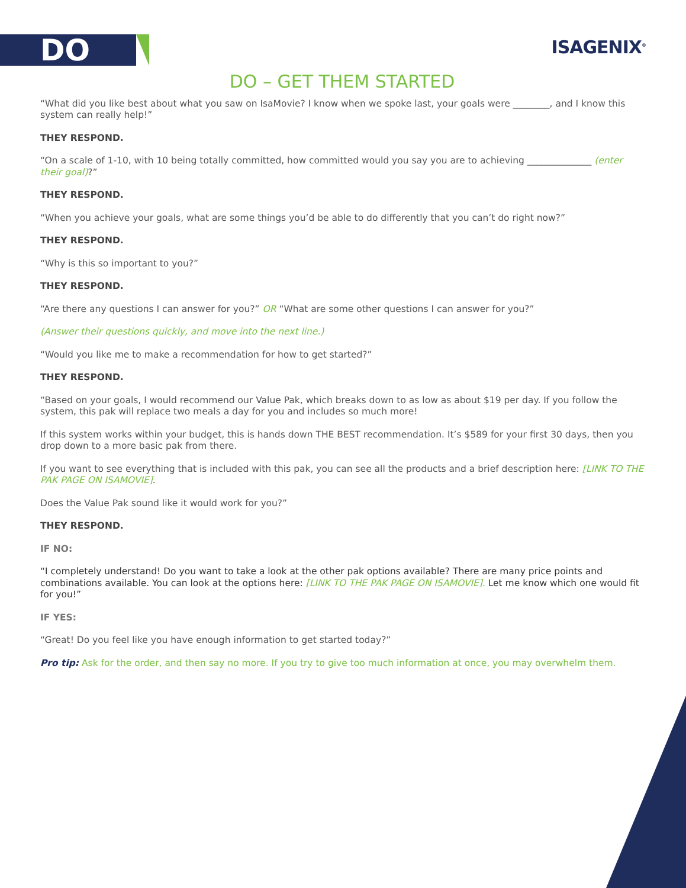DO ISAGENIX<sup>®</sup>
DO – GET THEM STARTED
“What did you like best about what you saw on IsaMovie? I know when we spoke last, your goals were ________, and I know this system can really help!”
THEY RESPOND.
“On a scale of 1-10, with 10 being totally committed, how committed would you say you are to achieving ______________ (enter their goal)?”
THEY RESPOND.
“When you achieve your goals, what are some things you’d be able to do differently that you can’t do right now?”
THEY RESPOND.
“Why is this so important to you?”
THEY RESPOND.
“Are there any questions I can answer for you?” OR “What are some other questions I can answer for you?”
(Answer their questions quickly, and move into the next line.)
“Would you like me to make a recommendation for how to get started?”
THEY RESPOND.
“Based on your goals, I would recommend our Value Pak, which breaks down to as low as about $19 per day. If you follow the system, this pak will replace two meals a day for you and includes so much more!
If this system works within your budget, this is hands down THE BEST recommendation. It’s $589 for your first 30 days, then you drop down to a more basic pak from there.
If you want to see everything that is included with this pak, you can see all the products and a brief description here: [LINK TO THE PAK PAGE ON ISAMOVIE].
Does the Value Pak sound like it would work for you?”
THEY RESPOND.
IF NO:
“I completely understand! Do you want to take a look at the other pak options available? There are many price points and combinations available. You can look at the options here: [LINK TO THE PAK PAGE ON ISAMOVIE]. Let me know which one would fit for you!”
IF YES:
“Great! Do you feel like you have enough information to get started today?”
Pro tip: Ask for the order, and then say no more. If you try to give too much information at once, you may overwhelm them.